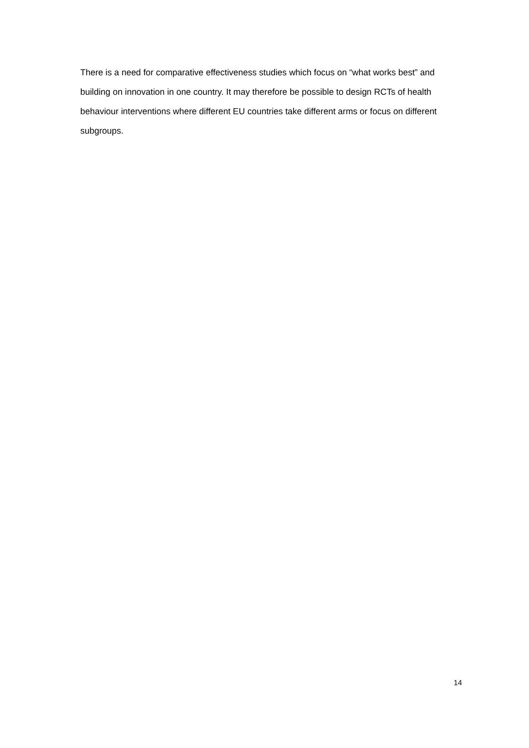There is a need for comparative effectiveness studies which focus on “what works best” and building on innovation in one country. It may therefore be possible to design RCTs of health behaviour interventions where different EU countries take different arms or focus on different subgroups.
14